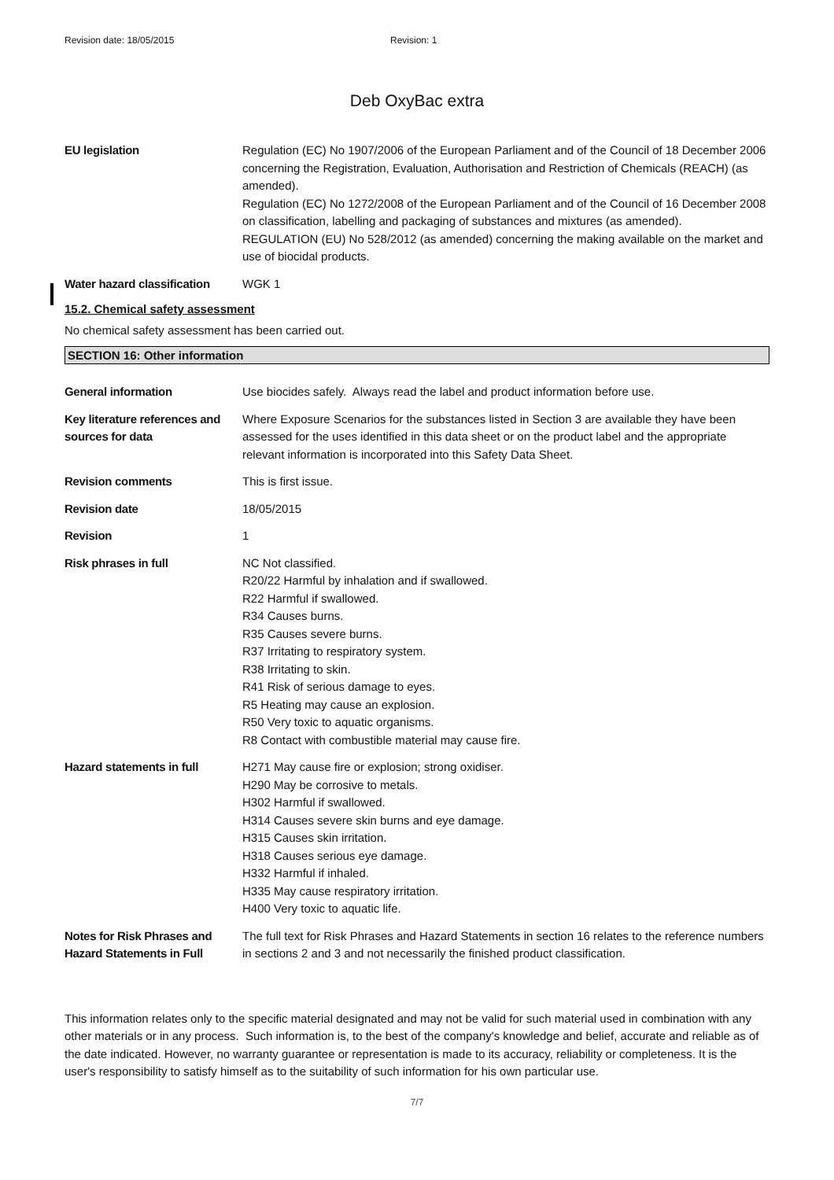Revision date: 18/05/2015 Revision: 1
Deb OxyBac extra
EU legislation Regulation (EC) No 1907/2006 of the European Parliament and of the Council of 18 December 2006 concerning the Registration, Evaluation, Authorisation and Restriction of Chemicals (REACH) (as amended).
Regulation (EC) No 1272/2008 of the European Parliament and of the Council of 16 December 2008 on classification, labelling and packaging of substances and mixtures (as amended).
REGULATION (EU) No 528/2012 (as amended) concerning the making available on the market and use of biocidal products.
Water hazard classification
WGK 1
15.2. Chemical safety assessment
No chemical safety assessment has been carried out.
SECTION 16: Other information
General information Use biocides safely. Always read the label and product information before use.
Key literature references and sources for data
Where Exposure Scenarios for the substances listed in Section 3 are available they have been assessed for the uses identified in this data sheet or on the product label and the appropriate relevant information is incorporated into this Safety Data Sheet.
Revision comments This is first issue.
Revision date 18/05/2015
Revision 1
Risk phrases in full NC Not classified.
R20/22 Harmful by inhalation and if swallowed.
R22 Harmful if swallowed.
R34 Causes burns.
R35 Causes severe burns.
R37 Irritating to respiratory system.
R38 Irritating to skin.
R41 Risk of serious damage to eyes.
R5 Heating may cause an explosion.
R50 Very toxic to aquatic organisms.
R8 Contact with combustible material may cause fire.
Hazard statements in full H271 May cause fire or explosion; strong oxidiser.
H290 May be corrosive to metals.
H302 Harmful if swallowed.
H314 Causes severe skin burns and eye damage.
H315 Causes skin irritation.
H318 Causes serious eye damage.
H332 Harmful if inhaled.
H335 May cause respiratory irritation.
H400 Very toxic to aquatic life.
Notes for Risk Phrases and Hazard Statements in Full
The full text for Risk Phrases and Hazard Statements in section 16 relates to the reference numbers in sections 2 and 3 and not necessarily the finished product classification.
This information relates only to the specific material designated and may not be valid for such material used in combination with any other materials or in any process. Such information is, to the best of the company's knowledge and belief, accurate and reliable as of the date indicated. However, no warranty guarantee or representation is made to its accuracy, reliability or completeness. It is the user's responsibility to satisfy himself as to the suitability of such information for his own particular use.
7/7